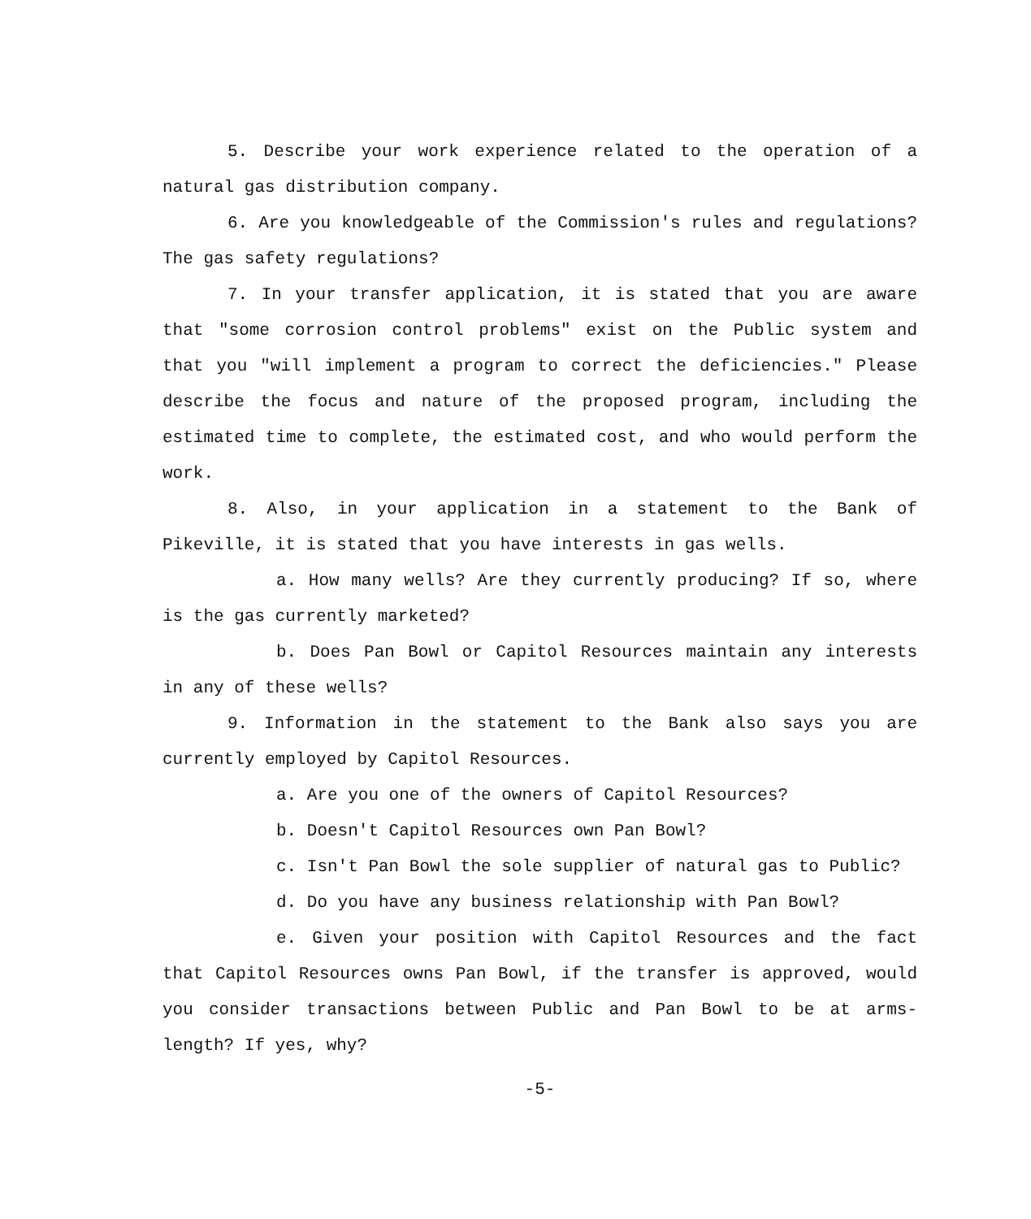5. Describe your work experience related to the operation of a natural gas distribution company.
6. Are you knowledgeable of the Commission's rules and regulations? The gas safety regulations?
7. In your transfer application, it is stated that you are aware that "some corrosion control problems" exist on the Public system and that you "will implement a program to correct the deficiencies." Please describe the focus and nature of the proposed program, including the estimated time to complete, the estimated cost, and who would perform the work.
8. Also, in your application in a statement to the Bank of Pikeville, it is stated that you have interests in gas wells.
a. How many wells? Are they currently producing? If so, where is the gas currently marketed?
b. Does Pan Bowl or Capitol Resources maintain any interests in any of these wells?
9. Information in the statement to the Bank also says you are currently employed by Capitol Resources.
a. Are you one of the owners of Capitol Resources?
b. Doesn't Capitol Resources own Pan Bowl?
c. Isn't Pan Bowl the sole supplier of natural gas to Public?
d. Do you have any business relationship with Pan Bowl?
e. Given your position with Capitol Resources and the fact that Capitol Resources owns Pan Bowl, if the transfer is approved, would you consider transactions between Public and Pan Bowl to be at arms-length? If yes, why?
-5-